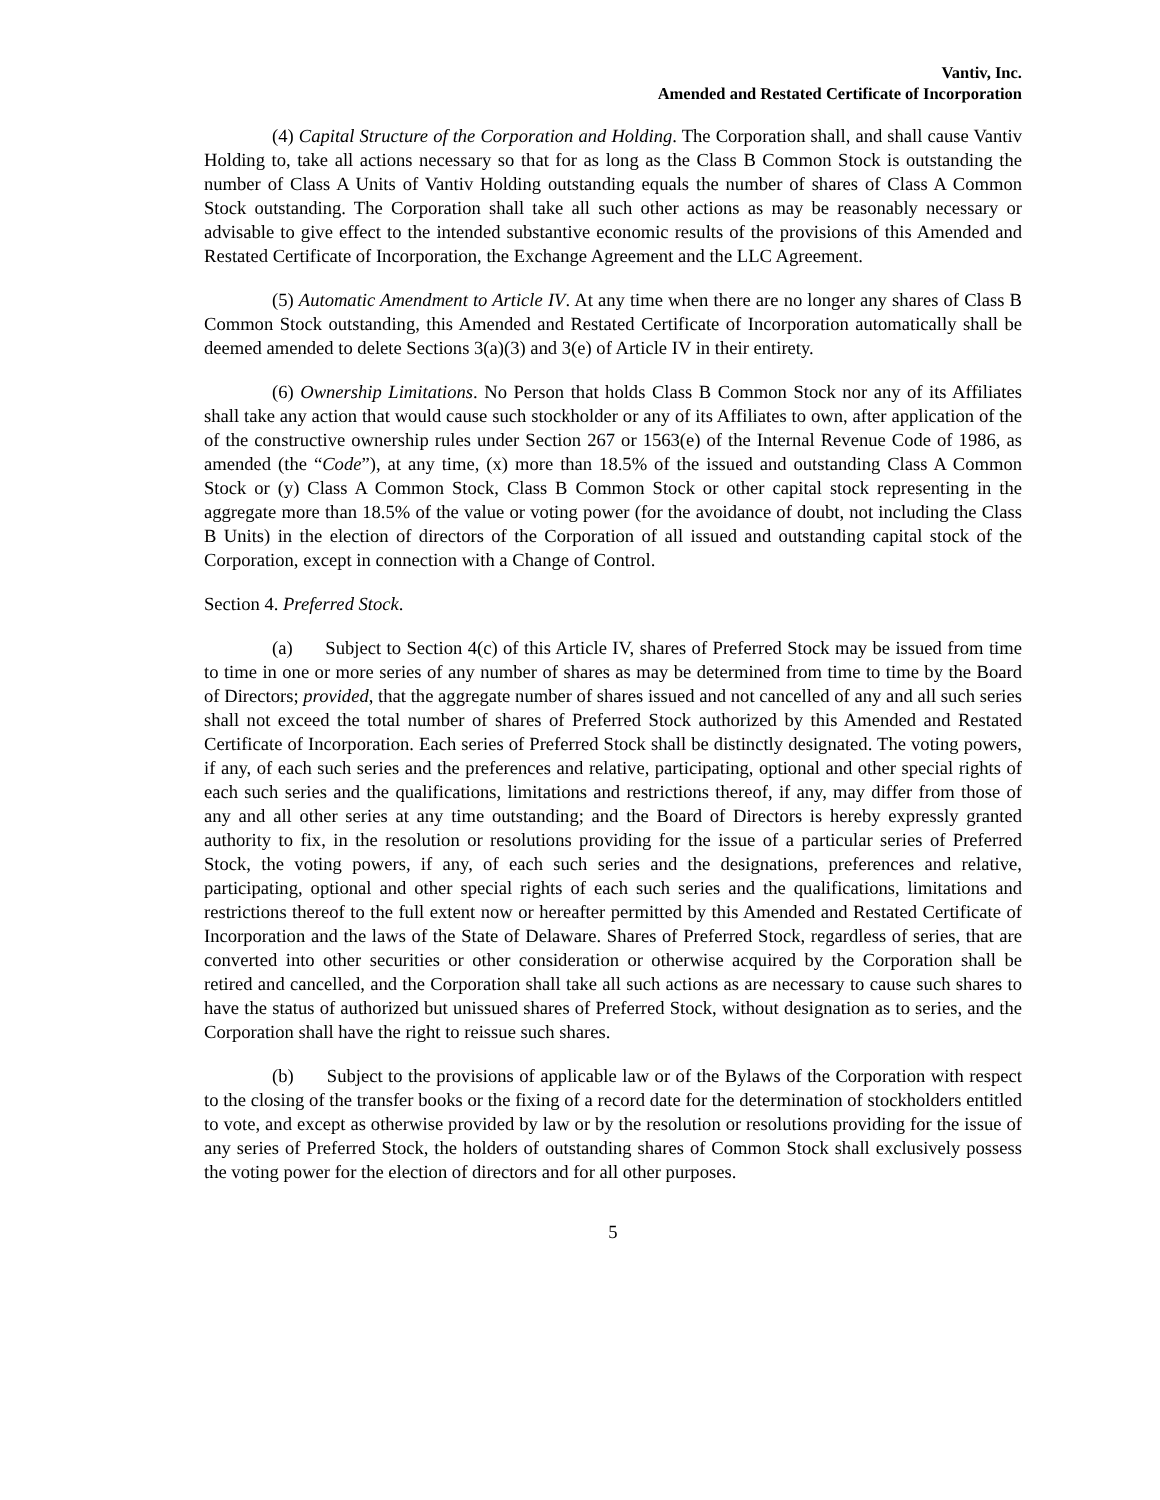Vantiv, Inc.
Amended and Restated Certificate of Incorporation
(4) Capital Structure of the Corporation and Holding. The Corporation shall, and shall cause Vantiv Holding to, take all actions necessary so that for as long as the Class B Common Stock is outstanding the number of Class A Units of Vantiv Holding outstanding equals the number of shares of Class A Common Stock outstanding. The Corporation shall take all such other actions as may be reasonably necessary or advisable to give effect to the intended substantive economic results of the provisions of this Amended and Restated Certificate of Incorporation, the Exchange Agreement and the LLC Agreement.
(5) Automatic Amendment to Article IV. At any time when there are no longer any shares of Class B Common Stock outstanding, this Amended and Restated Certificate of Incorporation automatically shall be deemed amended to delete Sections 3(a)(3) and 3(e) of Article IV in their entirety.
(6) Ownership Limitations. No Person that holds Class B Common Stock nor any of its Affiliates shall take any action that would cause such stockholder or any of its Affiliates to own, after application of the of the constructive ownership rules under Section 267 or 1563(e) of the Internal Revenue Code of 1986, as amended (the “Code”), at any time, (x) more than 18.5% of the issued and outstanding Class A Common Stock or (y) Class A Common Stock, Class B Common Stock or other capital stock representing in the aggregate more than 18.5% of the value or voting power (for the avoidance of doubt, not including the Class B Units) in the election of directors of the Corporation of all issued and outstanding capital stock of the Corporation, except in connection with a Change of Control.
Section 4. Preferred Stock.
(a) Subject to Section 4(c) of this Article IV, shares of Preferred Stock may be issued from time to time in one or more series of any number of shares as may be determined from time to time by the Board of Directors; provided, that the aggregate number of shares issued and not cancelled of any and all such series shall not exceed the total number of shares of Preferred Stock authorized by this Amended and Restated Certificate of Incorporation. Each series of Preferred Stock shall be distinctly designated. The voting powers, if any, of each such series and the preferences and relative, participating, optional and other special rights of each such series and the qualifications, limitations and restrictions thereof, if any, may differ from those of any and all other series at any time outstanding; and the Board of Directors is hereby expressly granted authority to fix, in the resolution or resolutions providing for the issue of a particular series of Preferred Stock, the voting powers, if any, of each such series and the designations, preferences and relative, participating, optional and other special rights of each such series and the qualifications, limitations and restrictions thereof to the full extent now or hereafter permitted by this Amended and Restated Certificate of Incorporation and the laws of the State of Delaware. Shares of Preferred Stock, regardless of series, that are converted into other securities or other consideration or otherwise acquired by the Corporation shall be retired and cancelled, and the Corporation shall take all such actions as are necessary to cause such shares to have the status of authorized but unissued shares of Preferred Stock, without designation as to series, and the Corporation shall have the right to reissue such shares.
(b) Subject to the provisions of applicable law or of the Bylaws of the Corporation with respect to the closing of the transfer books or the fixing of a record date for the determination of stockholders entitled to vote, and except as otherwise provided by law or by the resolution or resolutions providing for the issue of any series of Preferred Stock, the holders of outstanding shares of Common Stock shall exclusively possess the voting power for the election of directors and for all other purposes.
5